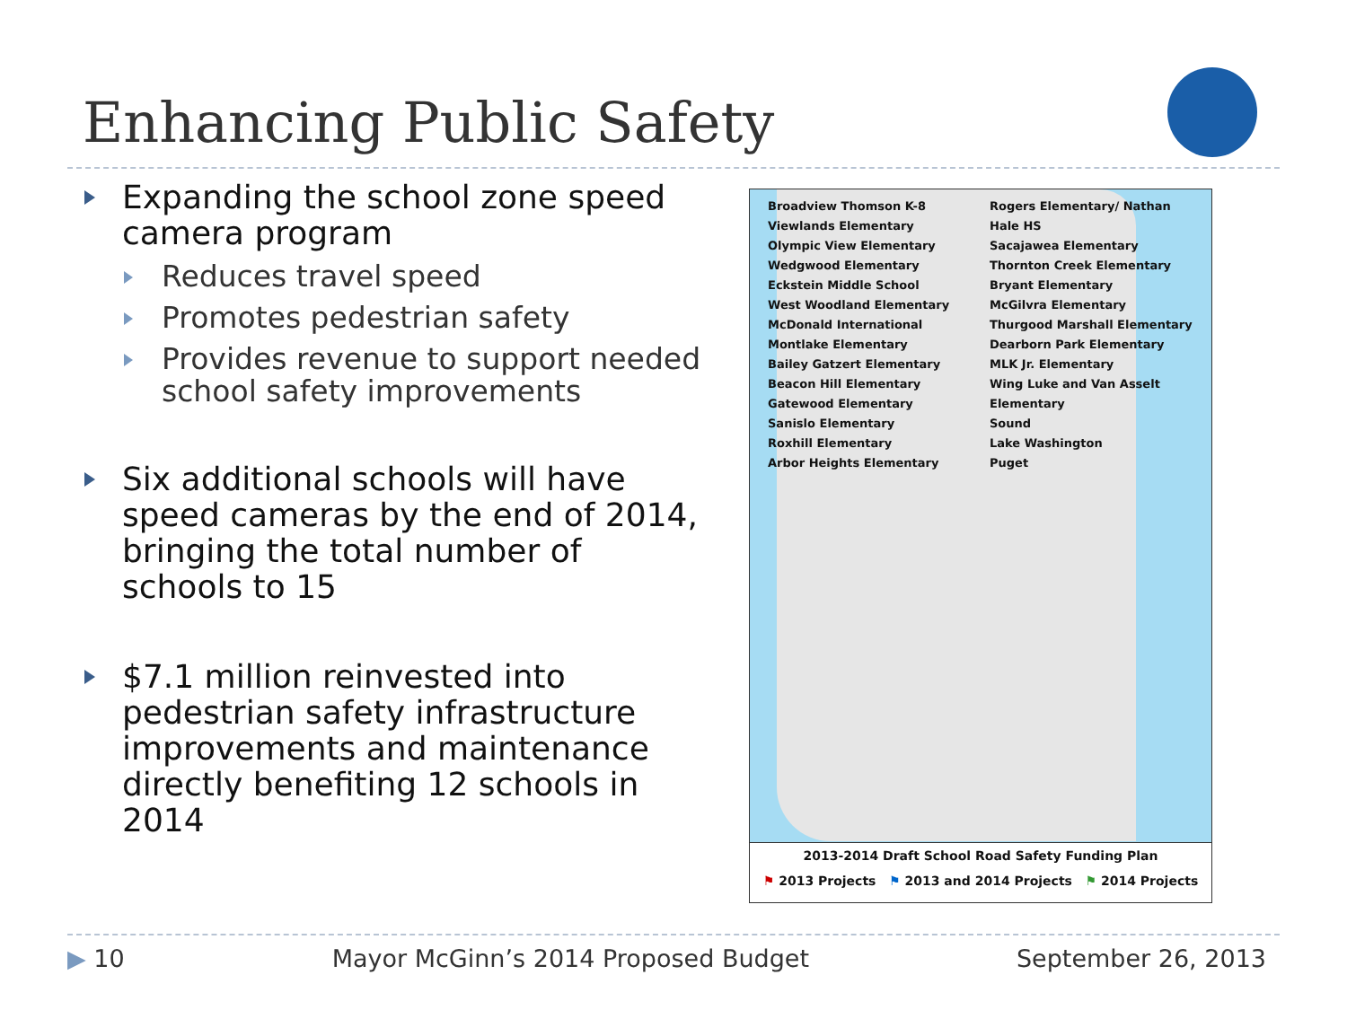Enhancing Public Safety
Expanding the school zone speed camera program
Reduces travel speed
Promotes pedestrian safety
Provides revenue to support needed school safety improvements
Six additional schools will have speed cameras by the end of 2014, bringing the total number of schools to 15
$7.1 million reinvested into pedestrian safety infrastructure improvements and maintenance directly benefiting 12 schools in 2014
Broadview Thomson K-8
Viewlands Elementary
Olympic View Elementary
Wedgwood Elementary
Eckstein Middle School
West Woodland Elementary
McDonald International
Montlake Elementary
Bailey Gatzert Elementary
Beacon Hill Elementary
Gatewood Elementary
Sanislo Elementary
Roxhill Elementary
Arbor Heights Elementary
Rogers Elementary/ Nathan Hale HS
Sacajawea Elementary
Thornton Creek Elementary
Bryant Elementary
McGilvra Elementary
Thurgood Marshall Elementary
Dearborn Park Elementary
MLK Jr. Elementary
Wing Luke and Van Asselt Elementary
Sound
Lake Washington
Puget
2013-2014 Draft School Road Safety Funding Plan
⚑ 2013 Projects ⚑ 2013 and 2014 Projects ⚑ 2014 Projects
▶ 10 Mayor McGinn’s 2014 Proposed Budget September 26, 2013